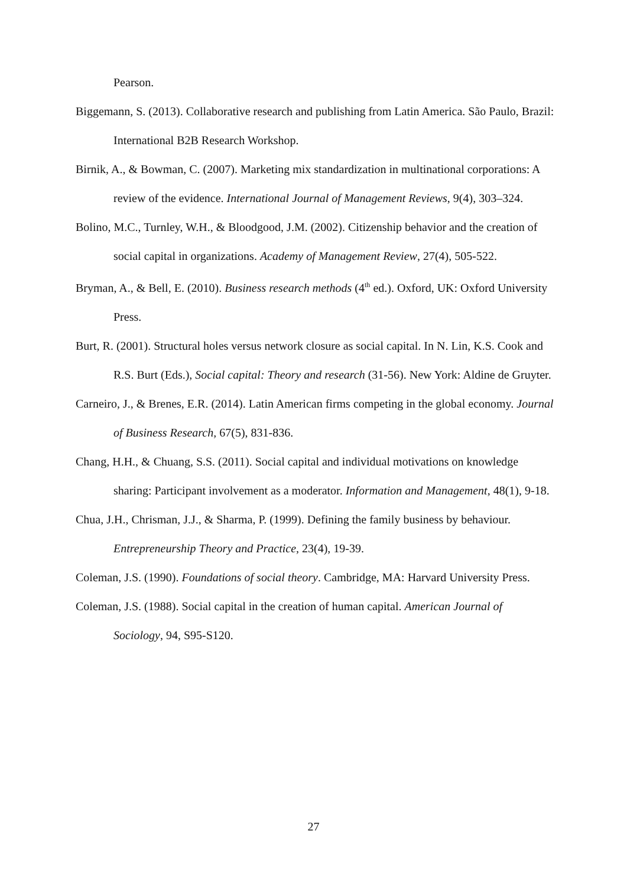Pearson.
Biggemann, S. (2013). Collaborative research and publishing from Latin America. São Paulo, Brazil: International B2B Research Workshop.
Birnik, A., & Bowman, C. (2007). Marketing mix standardization in multinational corporations: A review of the evidence. International Journal of Management Reviews, 9(4), 303–324.
Bolino, M.C., Turnley, W.H., & Bloodgood, J.M. (2002). Citizenship behavior and the creation of social capital in organizations. Academy of Management Review, 27(4), 505-522.
Bryman, A., & Bell, E. (2010). Business research methods (4<sup>th</sup> ed.). Oxford, UK: Oxford University Press.
Burt, R. (2001). Structural holes versus network closure as social capital. In N. Lin, K.S. Cook and R.S. Burt (Eds.), Social capital: Theory and research (31-56). New York: Aldine de Gruyter.
Carneiro, J., & Brenes, E.R. (2014). Latin American firms competing in the global economy. Journal of Business Research, 67(5), 831-836.
Chang, H.H., & Chuang, S.S. (2011). Social capital and individual motivations on knowledge sharing: Participant involvement as a moderator. Information and Management, 48(1), 9-18.
Chua, J.H., Chrisman, J.J., & Sharma, P. (1999). Defining the family business by behaviour. Entrepreneurship Theory and Practice, 23(4), 19-39.
Coleman, J.S. (1990). Foundations of social theory. Cambridge, MA: Harvard University Press.
Coleman, J.S. (1988). Social capital in the creation of human capital. American Journal of Sociology, 94, S95-S120.
27